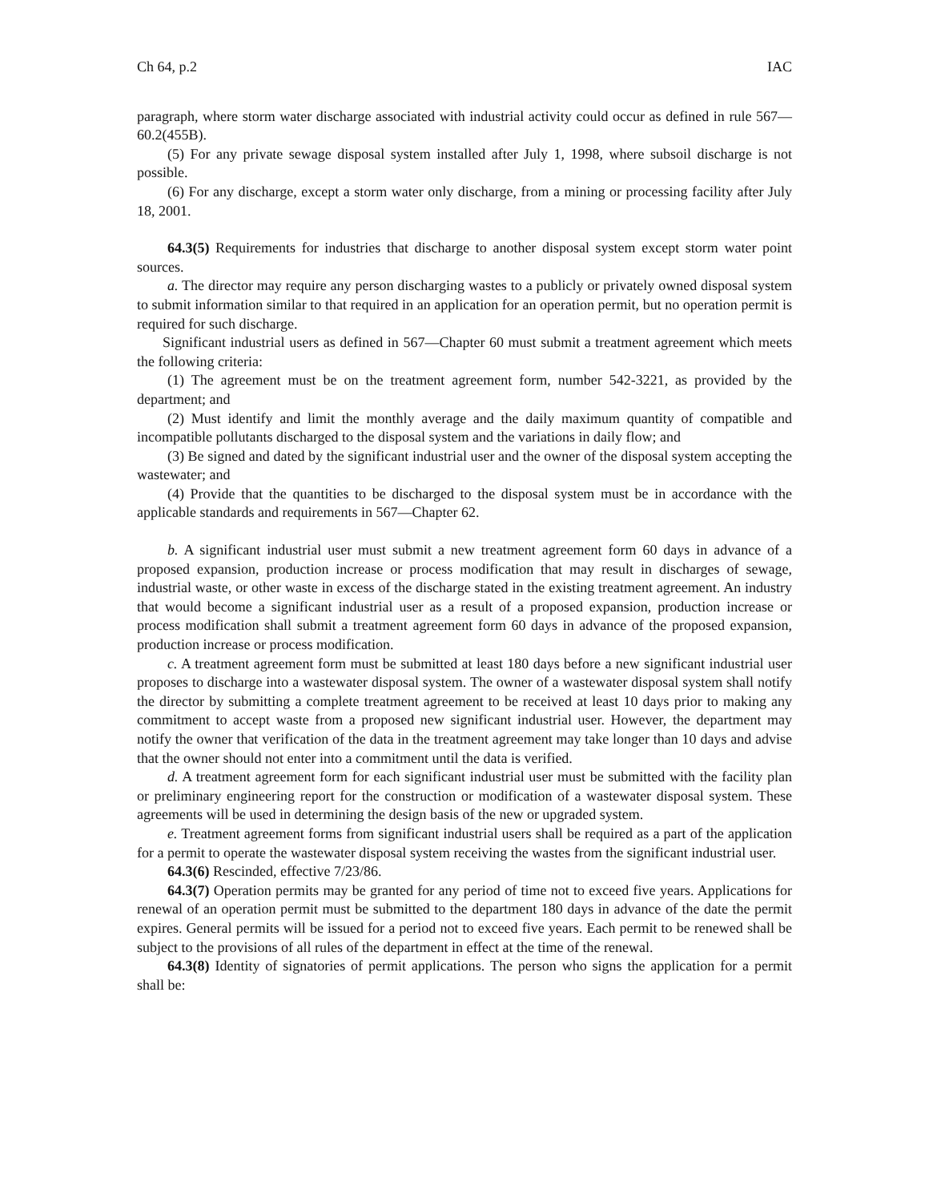Ch 64, p.2 IAC
paragraph, where storm water discharge associated with industrial activity could occur as defined in rule 567—60.2(455B).
(5) For any private sewage disposal system installed after July 1, 1998, where subsoil discharge is not possible.
(6) For any discharge, except a storm water only discharge, from a mining or processing facility after July 18, 2001.
64.3(5) Requirements for industries that discharge to another disposal system except storm water point sources.
a. The director may require any person discharging wastes to a publicly or privately owned disposal system to submit information similar to that required in an application for an operation permit, but no operation permit is required for such discharge.
Significant industrial users as defined in 567—Chapter 60 must submit a treatment agreement which meets the following criteria:
(1) The agreement must be on the treatment agreement form, number 542-3221, as provided by the department; and
(2) Must identify and limit the monthly average and the daily maximum quantity of compatible and incompatible pollutants discharged to the disposal system and the variations in daily flow; and
(3) Be signed and dated by the significant industrial user and the owner of the disposal system accepting the wastewater; and
(4) Provide that the quantities to be discharged to the disposal system must be in accordance with the applicable standards and requirements in 567—Chapter 62.
b. A significant industrial user must submit a new treatment agreement form 60 days in advance of a proposed expansion, production increase or process modification that may result in discharges of sewage, industrial waste, or other waste in excess of the discharge stated in the existing treatment agreement. An industry that would become a significant industrial user as a result of a proposed expansion, production increase or process modification shall submit a treatment agreement form 60 days in advance of the proposed expansion, production increase or process modification.
c. A treatment agreement form must be submitted at least 180 days before a new significant industrial user proposes to discharge into a wastewater disposal system. The owner of a wastewater disposal system shall notify the director by submitting a complete treatment agreement to be received at least 10 days prior to making any commitment to accept waste from a proposed new significant industrial user. However, the department may notify the owner that verification of the data in the treatment agreement may take longer than 10 days and advise that the owner should not enter into a commitment until the data is verified.
d. A treatment agreement form for each significant industrial user must be submitted with the facility plan or preliminary engineering report for the construction or modification of a wastewater disposal system. These agreements will be used in determining the design basis of the new or upgraded system.
e. Treatment agreement forms from significant industrial users shall be required as a part of the application for a permit to operate the wastewater disposal system receiving the wastes from the significant industrial user.
64.3(6) Rescinded, effective 7/23/86.
64.3(7) Operation permits may be granted for any period of time not to exceed five years. Applications for renewal of an operation permit must be submitted to the department 180 days in advance of the date the permit expires. General permits will be issued for a period not to exceed five years. Each permit to be renewed shall be subject to the provisions of all rules of the department in effect at the time of the renewal.
64.3(8) Identity of signatories of permit applications. The person who signs the application for a permit shall be: